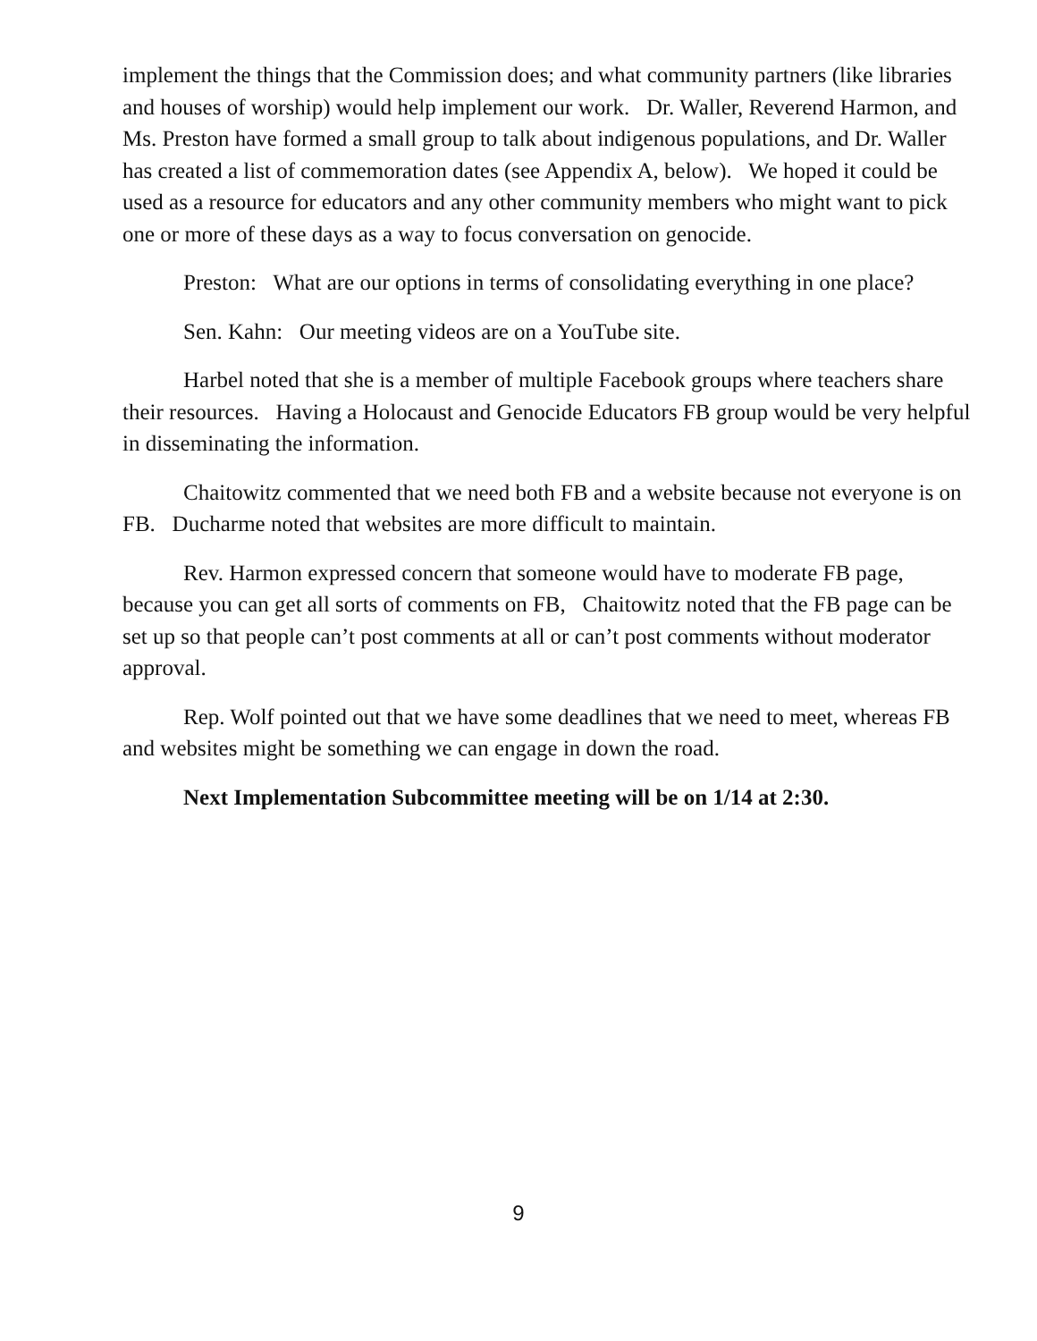implement the things that the Commission does; and what community partners (like libraries and houses of worship) would help implement our work. Dr. Waller, Reverend Harmon, and Ms. Preston have formed a small group to talk about indigenous populations, and Dr. Waller has created a list of commemoration dates (see Appendix A, below). We hoped it could be used as a resource for educators and any other community members who might want to pick one or more of these days as a way to focus conversation on genocide.
Preston: What are our options in terms of consolidating everything in one place?
Sen. Kahn: Our meeting videos are on a YouTube site.
Harbel noted that she is a member of multiple Facebook groups where teachers share their resources. Having a Holocaust and Genocide Educators FB group would be very helpful in disseminating the information.
Chaitowitz commented that we need both FB and a website because not everyone is on FB. Ducharme noted that websites are more difficult to maintain.
Rev. Harmon expressed concern that someone would have to moderate FB page, because you can get all sorts of comments on FB, Chaitowitz noted that the FB page can be set up so that people can’t post comments at all or can’t post comments without moderator approval.
Rep. Wolf pointed out that we have some deadlines that we need to meet, whereas FB and websites might be something we can engage in down the road.
Next Implementation Subcommittee meeting will be on 1/14 at 2:30.
9